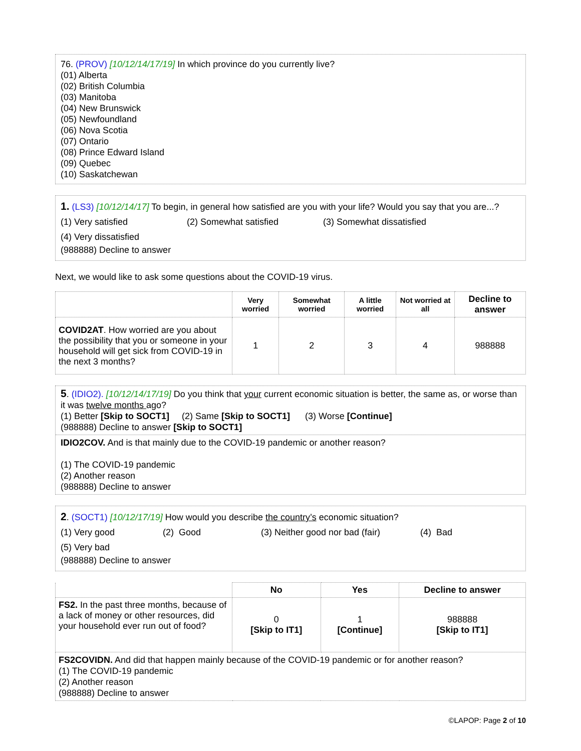76. (PROV) [10/12/14/17/19] In which province do you currently live?
(01) Alberta
(02) British Columbia
(03) Manitoba
(04) New Brunswick
(05) Newfoundland
(06) Nova Scotia
(07) Ontario
(08) Prince Edward Island
(09) Quebec
(10) Saskatchewan
1. (LS3) [10/12/14/17] To begin, in general how satisfied are you with your life? Would you say that you are...?
(1) Very satisfied (2) Somewhat satisfied (3) Somewhat dissatisfied
(4) Very dissatisfied
(988888) Decline to answer
Next, we would like to ask some questions about the COVID-19 virus.
| | Very worried | Somewhat worried | A little worried | Not worried at all | Decline to answer |
| --- | --- | --- | --- | --- | --- |
| COVID2AT . How worried are you about the possibility that you or someone in your household will get sick from COVID-19 in the next 3 months? | 1 | 2 | 3 | 4 | 988888 |
5. (IDIO2). [10/12/14/17/19] Do you think that your current economic situation is better, the same as, or worse than it was twelve months ago?
(1) Better [Skip to SOCT1] (2) Same [Skip to SOCT1] (3) Worse [Continue]
(988888) Decline to answer [Skip to SOCT1]
IDIO2COV. And is that mainly due to the COVID-19 pandemic or another reason?
(1) The COVID-19 pandemic
(2) Another reason
(988888) Decline to answer
2. (SOCT1) [10/12/17/19] How would you describe the country’s economic situation?
(1) Very good (2) Good (3) Neither good nor bad (fair) (4) Bad
(5) Very bad
(988888) Decline to answer
| | No | Yes | Decline to answer |
| --- | --- | --- | --- |
| FS2. In the past three months, because of a lack of money or other resources, did your household ever run out of food? | 0 [Skip to IT1] | 1 [Continue] | 988888 [Skip to IT1] |
| FS2COVIDN. And did that happen mainly because of the COVID-19 pandemic or for another reason? (1) The COVID-19 pandemic (2) Another reason (988888) Decline to answer | | | |
©LAPOP: Page 2 of 10